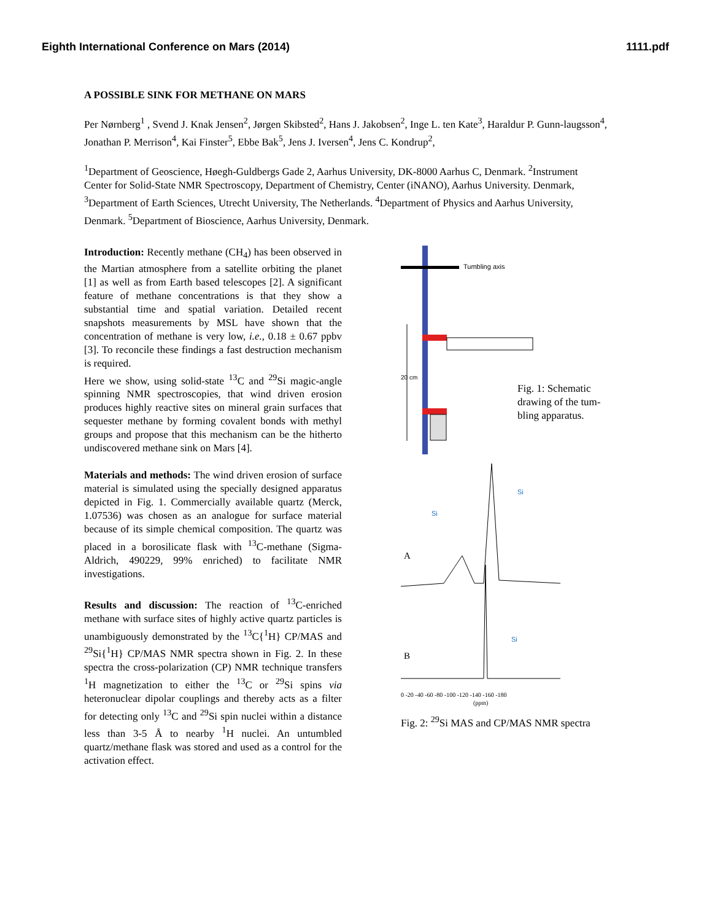Eighth International Conference on Mars (2014) 1111.pdf
A POSSIBLE SINK FOR METHANE ON MARS
Per Nørnberg<sup>1</sup> , Svend J. Knak Jensen<sup>2</sup>, Jørgen Skibsted<sup>2</sup>, Hans J. Jakobsen<sup>2</sup>, Inge L. ten Kate<sup>3</sup>, Haraldur P. Gunn-laugsson<sup>4</sup>, Jonathan P. Merrison<sup>4</sup>, Kai Finster<sup>5</sup>, Ebbe Bak<sup>5</sup>, Jens J. Iversen<sup>4</sup>, Jens C. Kondrup<sup>2</sup>,
<sup>1</sup> Department of Geoscience, Høegh-Guldbergs Gade 2, Aarhus University, DK-8000 Aarhus C, Denmark. <sup>2</sup>Instrument Center for Solid-State NMR Spectroscopy, Department of Chemistry, Center (iNANO), Aarhus University. Denmark, <sup>3</sup>Department of Earth Sciences, Utrecht University, The Netherlands. <sup>4</sup>Department of Physics and Aarhus University, Denmark. <sup>5</sup>Department of Bioscience, Aarhus University, Denmark.
Introduction: Recently methane (CH<sub>4</sub>) has been observed in the Martian atmosphere from a satellite orbiting the planet [1] as well as from Earth based telescopes [2]. A significant feature of methane concentrations is that they show a substantial time and spatial variation. Detailed recent snapshots measurements by MSL have shown that the concentration of methane is very low, i.e., 0.18 ± 0.67 ppbv [3]. To reconcile these findings a fast destruction mechanism is required.
Here we show, using solid-state <sup>13</sup>C and <sup>29</sup>Si magic-angle spinning NMR spectroscopies, that wind driven erosion produces highly reactive sites on mineral grain surfaces that sequester methane by forming covalent bonds with methyl groups and propose that this mechanism can be the hitherto undiscovered methane sink on Mars [4].
Materials and methods: The wind driven erosion of surface material is simulated using the specially designed apparatus depicted in Fig. 1. Commercially available quartz (Merck, 1.07536) was chosen as an analogue for surface material because of its simple chemical composition. The quartz was placed in a borosilicate flask with <sup>13</sup>C-methane (Sigma-Aldrich, 490229, 99% enriched) to facilitate NMR investigations.
Results and discussion: The reaction of <sup>13</sup>C-enriched methane with surface sites of highly active quartz particles is unambiguously demonstrated by the <sup>13</sup>C{<sup>1</sup>H} CP/MAS and <sup>29</sup>Si{<sup>1</sup>H} CP/MAS NMR spectra shown in Fig. 2. In these spectra the cross-polarization (CP) NMR technique transfers <sup>1</sup>H magnetization to either the <sup>13</sup>C or <sup>29</sup>Si spins via heteronuclear dipolar couplings and thereby acts as a filter for detecting only <sup>13</sup>C and <sup>29</sup>Si spin nuclei within a distance less than 3-5 Å to nearby <sup>1</sup>H nuclei. An untumbled quartz/methane flask was stored and used as a control for the activation effect.
Tumbling axis
20 cm
Fig. 1: Schematic
drawing of the tum-
bling apparatus.
A
B
Si
Si
Si
0 -20 -40 -60 -80 -100 -120 -140 -160 -180
(ppm)
Fig. 2: <sup>29</sup>Si MAS and CP/MAS NMR spectra